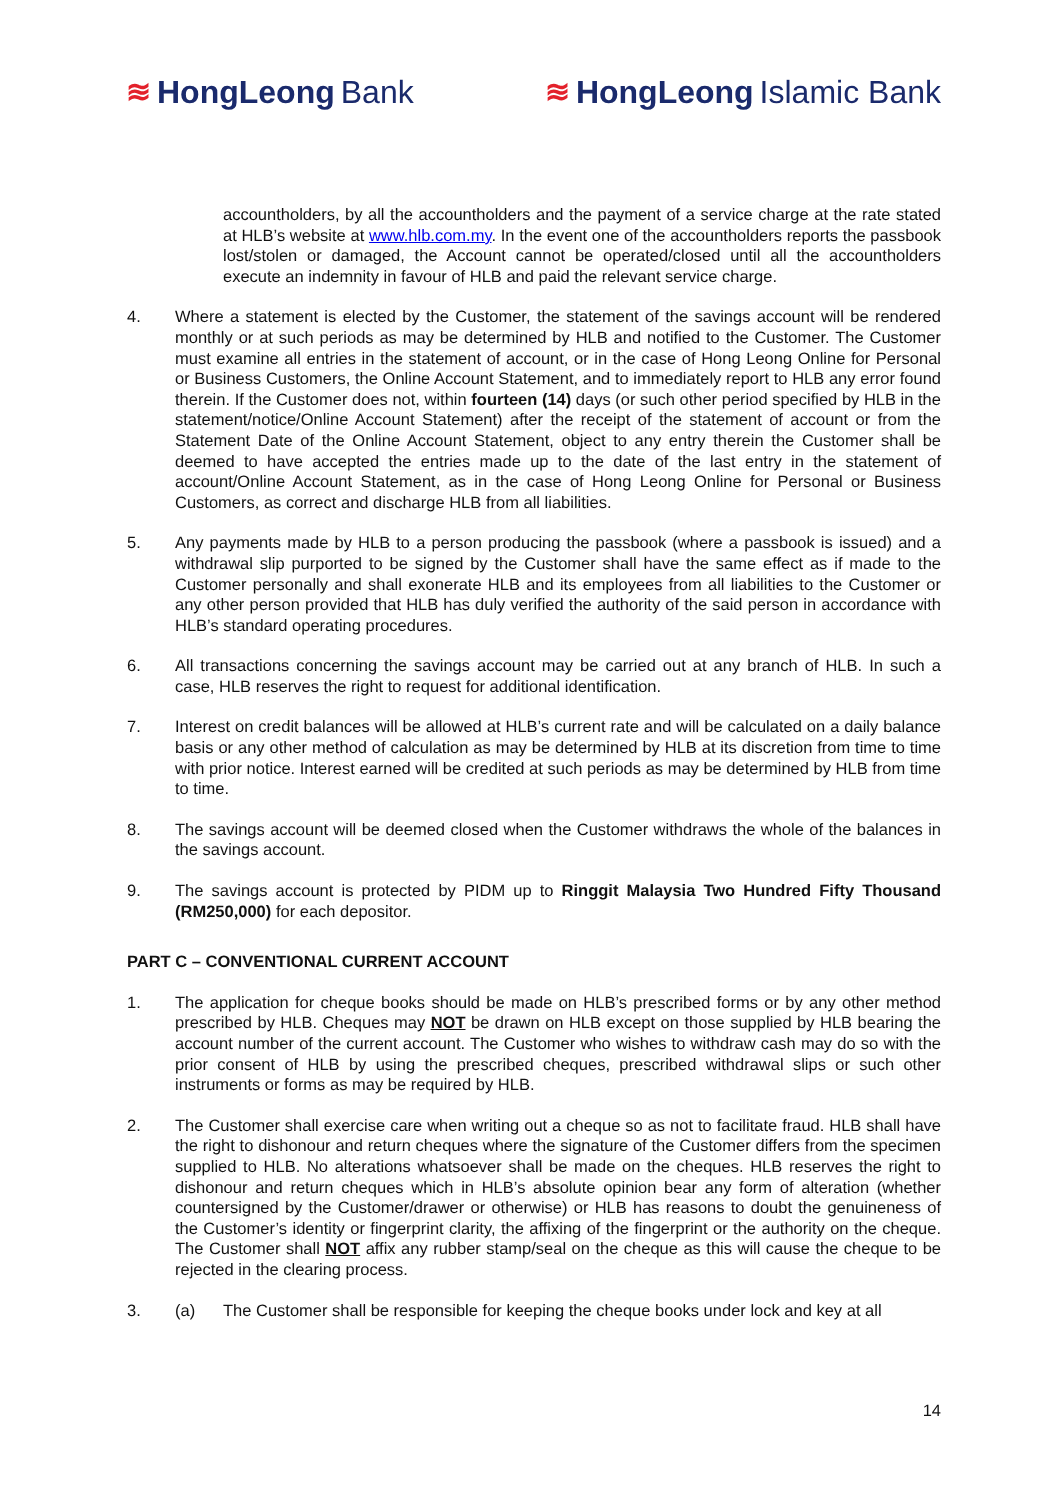≋ HongLeong Bank ≋ HongLeong Islamic Bank
accountholders, by all the accountholders and the payment of a service charge at the rate stated at HLB’s website at www.hlb.com.my. In the event one of the accountholders reports the passbook lost/stolen or damaged, the Account cannot be operated/closed until all the accountholders execute an indemnity in favour of HLB and paid the relevant service charge.
4. Where a statement is elected by the Customer, the statement of the savings account will be rendered monthly or at such periods as may be determined by HLB and notified to the Customer. The Customer must examine all entries in the statement of account, or in the case of Hong Leong Online for Personal or Business Customers, the Online Account Statement, and to immediately report to HLB any error found therein. If the Customer does not, within fourteen (14) days (or such other period specified by HLB in the statement/notice/Online Account Statement) after the receipt of the statement of account or from the Statement Date of the Online Account Statement, object to any entry therein the Customer shall be deemed to have accepted the entries made up to the date of the last entry in the statement of account/Online Account Statement, as in the case of Hong Leong Online for Personal or Business Customers, as correct and discharge HLB from all liabilities.
5. Any payments made by HLB to a person producing the passbook (where a passbook is issued) and a withdrawal slip purported to be signed by the Customer shall have the same effect as if made to the Customer personally and shall exonerate HLB and its employees from all liabilities to the Customer or any other person provided that HLB has duly verified the authority of the said person in accordance with HLB’s standard operating procedures.
6. All transactions concerning the savings account may be carried out at any branch of HLB. In such a case, HLB reserves the right to request for additional identification.
7. Interest on credit balances will be allowed at HLB’s current rate and will be calculated on a daily balance basis or any other method of calculation as may be determined by HLB at its discretion from time to time with prior notice. Interest earned will be credited at such periods as may be determined by HLB from time to time.
8. The savings account will be deemed closed when the Customer withdraws the whole of the balances in the savings account.
9. The savings account is protected by PIDM up to Ringgit Malaysia Two Hundred Fifty Thousand (RM250,000) for each depositor.
PART C – CONVENTIONAL CURRENT ACCOUNT
1. The application for cheque books should be made on HLB’s prescribed forms or by any other method prescribed by HLB. Cheques may NOT be drawn on HLB except on those supplied by HLB bearing the account number of the current account. The Customer who wishes to withdraw cash may do so with the prior consent of HLB by using the prescribed cheques, prescribed withdrawal slips or such other instruments or forms as may be required by HLB.
2. The Customer shall exercise care when writing out a cheque so as not to facilitate fraud. HLB shall have the right to dishonour and return cheques where the signature of the Customer differs from the specimen supplied to HLB. No alterations whatsoever shall be made on the cheques. HLB reserves the right to dishonour and return cheques which in HLB’s absolute opinion bear any form of alteration (whether countersigned by the Customer/drawer or otherwise) or HLB has reasons to doubt the genuineness of the Customer’s identity or fingerprint clarity, the affixing of the fingerprint or the authority on the cheque. The Customer shall NOT affix any rubber stamp/seal on the cheque as this will cause the cheque to be rejected in the clearing process.
3. (a) The Customer shall be responsible for keeping the cheque books under lock and key at all
14